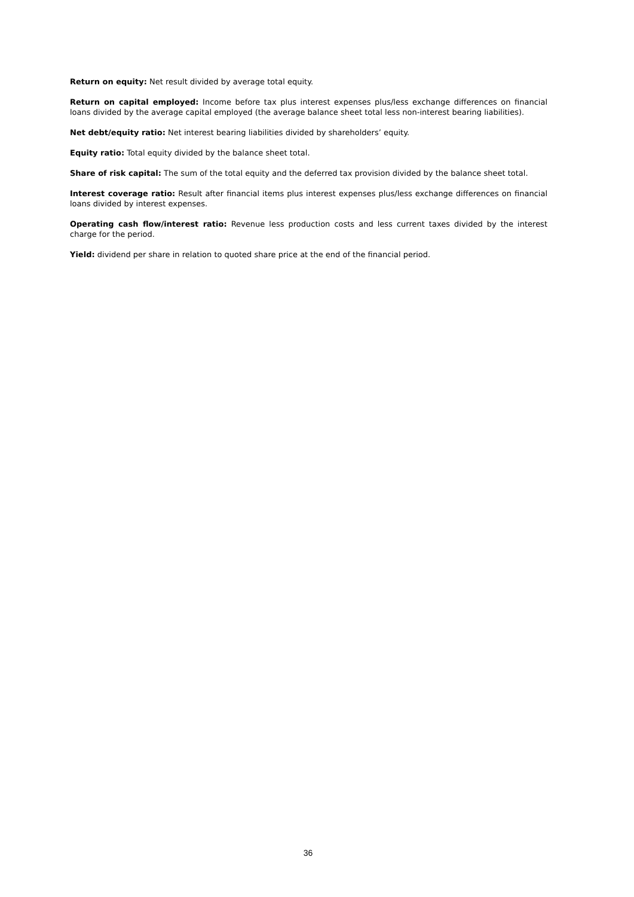Return on equity: Net result divided by average total equity.
Return on capital employed: Income before tax plus interest expenses plus/less exchange differences on financial loans divided by the average capital employed (the average balance sheet total less non-interest bearing liabilities).
Net debt/equity ratio: Net interest bearing liabilities divided by shareholders’ equity.
Equity ratio: Total equity divided by the balance sheet total.
Share of risk capital: The sum of the total equity and the deferred tax provision divided by the balance sheet total.
Interest coverage ratio: Result after financial items plus interest expenses plus/less exchange differences on financial loans divided by interest expenses.
Operating cash flow/interest ratio: Revenue less production costs and less current taxes divided by the interest charge for the period.
Yield: dividend per share in relation to quoted share price at the end of the financial period.
36